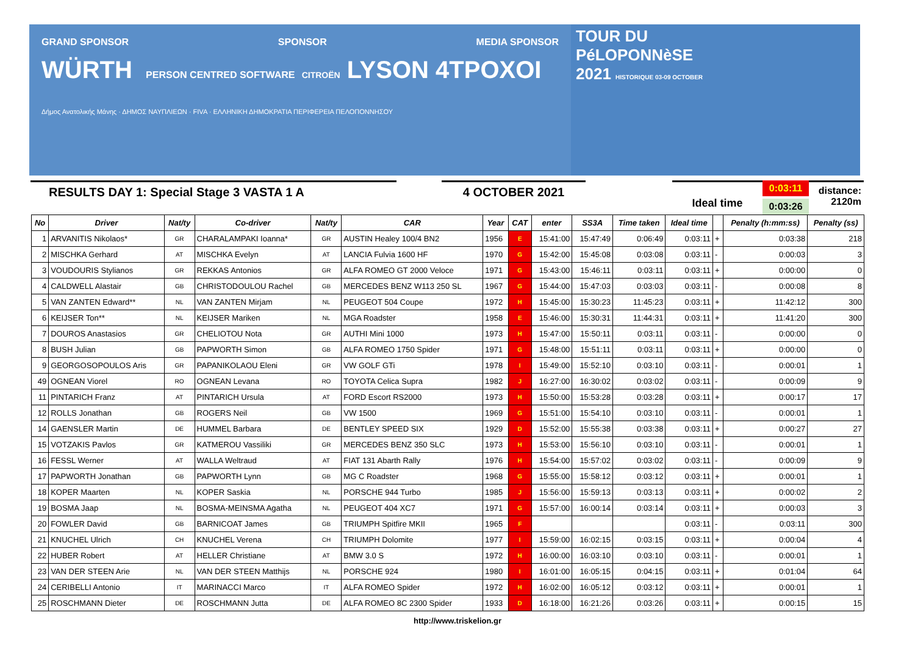GRAND SPONSOR SPONSOR MEDIA SPONSOR
WÜRTH PERSON CENTRED SOFTWARE CITROËN LYSON 4TPOXOI
Δήμος Ανατολικής Μάνης · ΔΗΜΟΣ ΝΑΥΠΛΙΕΩΝ · FIVA · ΕΛΛΗΝΙΚΗ ΔΗΜΟΚΡΑΤΙΑ ΠΕΡΙΦΕΡΕΙΑ ΠΕΛΟΠΟΝΝΗΣΟΥ
TOUR DU
PéLOPONNèSE
2021 HISTORIQUE 03-09 OCTOBER
RESULTS DAY 1: Special Stage 3 VASTA 1 A 4 OCTOBER 2021
Ideal time
0:03:11
0:03:26
distance: 2120m
| No | Driver | Nat/ty | Co-driver | Nat/ty | CAR | Year | CAT | enter | SS3A | Time taken | Ideal time | | Penalty (h:mm:ss) | Penalty (ss) |
| --- | --- | --- | --- | --- | --- | --- | --- | --- | --- | --- | --- | --- | --- | --- |
| 1 | ARVANITIS Nikolaos* | GR | CHARALAMPAKI Ioanna* | GR | AUSTIN Healey 100/4 BN2 | 1956 | E | 15:41:00 | 15:47:49 | 0:06:49 | 0:03:11 | + | 0:03:38 | 218 |
| 2 | MISCHKA Gerhard | AT | MISCHKA Evelyn | AT | LANCIA Fulvia 1600 HF | 1970 | G | 15:42:00 | 15:45:08 | 0:03:08 | 0:03:11 | - | 0:00:03 | 3 |
| 3 | VOUDOURIS Stylianos | GR | REKKAS Antonios | GR | ALFA ROMEO GT 2000 Veloce | 1971 | G | 15:43:00 | 15:46:11 | 0:03:11 | 0:03:11 | + | 0:00:00 | 0 |
| 4 | CALDWELL Alastair | GB | CHRISTODOULOU Rachel | GB | MERCEDES BENZ W113 250 SL | 1967 | G | 15:44:00 | 15:47:03 | 0:03:03 | 0:03:11 | - | 0:00:08 | 8 |
| 5 | VAN ZANTEN Edward** | NL | VAN ZANTEN Mirjam | NL | PEUGEOT 504 Coupe | 1972 | H | 15:45:00 | 15:30:23 | 11:45:23 | 0:03:11 | + | 11:42:12 | 300 |
| 6 | KEIJSER Ton** | NL | KEIJSER Mariken | NL | MGA Roadster | 1958 | E | 15:46:00 | 15:30:31 | 11:44:31 | 0:03:11 | + | 11:41:20 | 300 |
| 7 | DOUROS Anastasios | GR | CHELIOTOU Nota | GR | AUTHI Mini 1000 | 1973 | H | 15:47:00 | 15:50:11 | 0:03:11 | 0:03:11 | - | 0:00:00 | 0 |
| 8 | BUSH Julian | GB | PAPWORTH Simon | GB | ALFA ROMEO 1750 Spider | 1971 | G | 15:48:00 | 15:51:11 | 0:03:11 | 0:03:11 | + | 0:00:00 | 0 |
| 9 | GEORGOSOPOULOS Aris | GR | PAPANIKOLAOU Eleni | GR | VW GOLF GTi | 1978 | I | 15:49:00 | 15:52:10 | 0:03:10 | 0:03:11 | - | 0:00:01 | 1 |
| 49 | OGNEAN Viorel | RO | OGNEAN Levana | RO | TOYOTA Celica Supra | 1982 | J | 16:27:00 | 16:30:02 | 0:03:02 | 0:03:11 | - | 0:00:09 | 9 |
| 11 | PINTARICH Franz | AT | PINTARICH Ursula | AT | FORD Escort RS2000 | 1973 | H | 15:50:00 | 15:53:28 | 0:03:28 | 0:03:11 | + | 0:00:17 | 17 |
| 12 | ROLLS Jonathan | GB | ROGERS Neil | GB | VW 1500 | 1969 | G | 15:51:00 | 15:54:10 | 0:03:10 | 0:03:11 | - | 0:00:01 | 1 |
| 14 | GAENSLER Martin | DE | HUMMEL Barbara | DE | BENTLEY SPEED SIX | 1929 | D | 15:52:00 | 15:55:38 | 0:03:38 | 0:03:11 | + | 0:00:27 | 27 |
| 15 | VOTZAKIS Pavlos | GR | KATMEROU Vassiliki | GR | MERCEDES BENZ 350 SLC | 1973 | H | 15:53:00 | 15:56:10 | 0:03:10 | 0:03:11 | - | 0:00:01 | 1 |
| 16 | FESSL Werner | AT | WALLA Weltraud | AT | FIAT 131 Abarth Rally | 1976 | H | 15:54:00 | 15:57:02 | 0:03:02 | 0:03:11 | - | 0:00:09 | 9 |
| 17 | PAPWORTH Jonathan | GB | PAPWORTH Lynn | GB | MG C Roadster | 1968 | G | 15:55:00 | 15:58:12 | 0:03:12 | 0:03:11 | + | 0:00:01 | 1 |
| 18 | KOPER Maarten | NL | KOPER Saskia | NL | PORSCHE 944 Turbo | 1985 | J | 15:56:00 | 15:59:13 | 0:03:13 | 0:03:11 | + | 0:00:02 | 2 |
| 19 | BOSMA Jaap | NL | BOSMA-MEINSMA Agatha | NL | PEUGEOT 404 XC7 | 1971 | G | 15:57:00 | 16:00:14 | 0:03:14 | 0:03:11 | + | 0:00:03 | 3 |
| 20 | FOWLER David | GB | BARNICOAT James | GB | TRIUMPH Spitfire MKII | 1965 | F | | | | 0:03:11 | - | 0:03:11 | 300 |
| 21 | KNUCHEL Ulrich | CH | KNUCHEL Verena | CH | TRIUMPH Dolomite | 1977 | I | 15:59:00 | 16:02:15 | 0:03:15 | 0:03:11 | + | 0:00:04 | 4 |
| 22 | HUBER Robert | AT | HELLER Christiane | AT | BMW 3.0 S | 1972 | H | 16:00:00 | 16:03:10 | 0:03:10 | 0:03:11 | - | 0:00:01 | 1 |
| 23 | VAN DER STEEN Arie | NL | VAN DER STEEN Matthijs | NL | PORSCHE 924 | 1980 | I | 16:01:00 | 16:05:15 | 0:04:15 | 0:03:11 | + | 0:01:04 | 64 |
| 24 | CERIBELLI Antonio | IT | MARINACCI Marco | IT | ALFA ROMEO Spider | 1972 | H | 16:02:00 | 16:05:12 | 0:03:12 | 0:03:11 | + | 0:00:01 | 1 |
| 25 | ROSCHMANN Dieter | DE | ROSCHMANN Jutta | DE | ALFA ROMEO 8C 2300 Spider | 1933 | D | 16:18:00 | 16:21:26 | 0:03:26 | 0:03:11 | + | 0:00:15 | 15 |
http://www.triskelion.gr